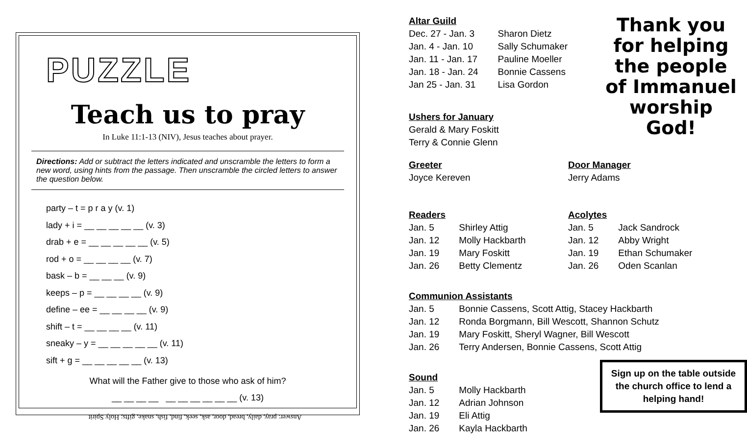PUZZLE
Teach us to pray
In Luke 11:1-13 (NIV), Jesus teaches about prayer.
Directions: Add or subtract the letters indicated and unscramble the letters to form a new word, using hints from the passage. Then unscramble the circled letters to answer the question below.
party – t = p r a y (v. 1)
lady + i = __ __ __ __ __ (v. 3)
drab + e = __ __ __ __ __ (v. 5)
rod + o = __ __ __ __ (v. 7)
bask – b = __ __ __ (v. 9)
keeps – p = __ __ __ __ (v. 9)
define – ee = __ __ __ __ (v. 9)
shift – t = __ __ __ __ (v. 11)
sneaky – y = __ __ __ __ __ (v. 11)
sift + g = __ __ __ __ __ (v. 13)
What will the Father give to those who ask of him?
__ __ __ __ __ __ __ __ __ __ (v. 13)
Answer: pray, daily, bread, door, ask, seek, find, fish, snake, gifts; Holy Spirit
Altar Guild
| Dec. 27 - Jan. 3 | Sharon Dietz |
| Jan. 4 - Jan. 10 | Sally Schumaker |
| Jan. 11 - Jan. 17 | Pauline Moeller |
| Jan. 18 - Jan. 24 | Bonnie Cassens |
| Jan 25 - Jan. 31 | Lisa Gordon |
Ushers for January
Gerald & Mary Foskitt
Terry & Connie Glenn
Greeter
Joyce Kereven
Door Manager
Jerry Adams
Readers
| Jan. 5 | Shirley Attig |
| Jan. 12 | Molly Hackbarth |
| Jan. 19 | Mary Foskitt |
| Jan. 26 | Betty Clementz |
Acolytes
| Jan. 5 | Jack Sandrock |
| Jan. 12 | Abby Wright |
| Jan. 19 | Ethan Schumaker |
| Jan. 26 | Oden Scanlan |
Communion Assistants
| Jan. 5 | Bonnie Cassens, Scott Attig, Stacey Hackbarth |
| Jan. 12 | Ronda Borgmann, Bill Wescott, Shannon Schutz |
| Jan. 19 | Mary Foskitt, Sheryl Wagner, Bill Wescott |
| Jan. 26 | Terry Andersen, Bonnie Cassens, Scott Attig |
Sound
| Jan. 5 | Molly Hackbarth |
| Jan. 12 | Adrian Johnson |
| Jan. 19 | Eli Attig |
| Jan. 26 | Kayla Hackbarth |
Thank you for helping the people of Immanuel worship God!
Sign up on the table outside the church office to lend a helping hand!